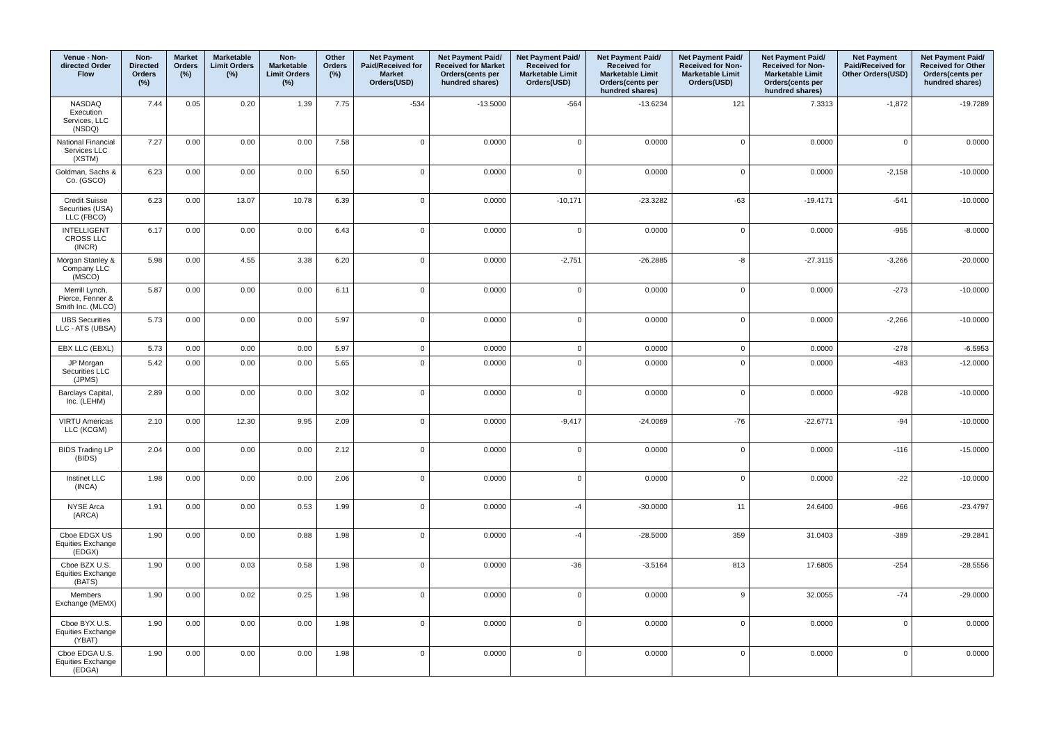| Venue - Non-directed Order Flow | Non-Directed Orders (%) | Market Orders (%) | Marketable Limit Orders (%) | Non-Marketable Limit Orders (%) | Other Orders (%) | Net Payment Paid/Received for Market Orders(USD) | Net Payment Paid/ Received for Market Orders(cents per hundred shares) | Net Payment Paid/ Received for Marketable Limit Orders(USD) | Net Payment Paid/ Received for Marketable Limit Orders(cents per hundred shares) | Net Payment Paid/ Received for Non-Marketable Limit Orders(USD) | Net Payment Paid/ Received for Non-Marketable Limit Orders(cents per hundred shares) | Net Payment Paid/Received for Other Orders(USD) | Net Payment Paid/ Received for Other Orders(cents per hundred shares) |
| --- | --- | --- | --- | --- | --- | --- | --- | --- | --- | --- | --- | --- | --- |
| NASDAQ Execution Services, LLC (NSDQ) | 7.44 | 0.05 | 0.20 | 1.39 | 7.75 | -534 | -13.5000 | -564 | -13.6234 | 121 | 7.3313 | -1,872 | -19.7289 |
| National Financial Services LLC (XSTM) | 7.27 | 0.00 | 0.00 | 0.00 | 7.58 | 0 | 0.0000 | 0 | 0.0000 | 0 | 0.0000 | 0 | 0.0000 |
| Goldman, Sachs & Co. (GSCO) | 6.23 | 0.00 | 0.00 | 0.00 | 6.50 | 0 | 0.0000 | 0 | 0.0000 | 0 | 0.0000 | -2,158 | -10.0000 |
| Credit Suisse Securities (USA) LLC (FBCO) | 6.23 | 0.00 | 13.07 | 10.78 | 6.39 | 0 | 0.0000 | -10,171 | -23.3282 | -63 | -19.4171 | -541 | -10.0000 |
| INTELLIGENT CROSS LLC (INCR) | 6.17 | 0.00 | 0.00 | 0.00 | 6.43 | 0 | 0.0000 | 0 | 0.0000 | 0 | 0.0000 | -955 | -8.0000 |
| Morgan Stanley & Company LLC (MSCO) | 5.98 | 0.00 | 4.55 | 3.38 | 6.20 | 0 | 0.0000 | -2,751 | -26.2885 | -8 | -27.3115 | -3,266 | -20.0000 |
| Merrill Lynch, Pierce, Fenner & Smith Inc. (MLCO) | 5.87 | 0.00 | 0.00 | 0.00 | 6.11 | 0 | 0.0000 | 0 | 0.0000 | 0 | 0.0000 | -273 | -10.0000 |
| UBS Securities LLC - ATS (UBSA) | 5.73 | 0.00 | 0.00 | 0.00 | 5.97 | 0 | 0.0000 | 0 | 0.0000 | 0 | 0.0000 | -2,266 | -10.0000 |
| EBX LLC (EBXL) | 5.73 | 0.00 | 0.00 | 0.00 | 5.97 | 0 | 0.0000 | 0 | 0.0000 | 0 | 0.0000 | -278 | -6.5953 |
| JP Morgan Securities LLC (JPMS) | 5.42 | 0.00 | 0.00 | 0.00 | 5.65 | 0 | 0.0000 | 0 | 0.0000 | 0 | 0.0000 | -483 | -12.0000 |
| Barclays Capital, Inc. (LEHM) | 2.89 | 0.00 | 0.00 | 0.00 | 3.02 | 0 | 0.0000 | 0 | 0.0000 | 0 | 0.0000 | -928 | -10.0000 |
| VIRTU Americas LLC (KCGM) | 2.10 | 0.00 | 12.30 | 9.95 | 2.09 | 0 | 0.0000 | -9,417 | -24.0069 | -76 | -22.6771 | -94 | -10.0000 |
| BIDS Trading LP (BIDS) | 2.04 | 0.00 | 0.00 | 0.00 | 2.12 | 0 | 0.0000 | 0 | 0.0000 | 0 | 0.0000 | -116 | -15.0000 |
| Instinet LLC (INCA) | 1.98 | 0.00 | 0.00 | 0.00 | 2.06 | 0 | 0.0000 | 0 | 0.0000 | 0 | 0.0000 | -22 | -10.0000 |
| NYSE Arca (ARCA) | 1.91 | 0.00 | 0.00 | 0.53 | 1.99 | 0 | 0.0000 | -4 | -30.0000 | 11 | 24.6400 | -966 | -23.4797 |
| Cboe EDGX US Equities Exchange (EDGX) | 1.90 | 0.00 | 0.00 | 0.88 | 1.98 | 0 | 0.0000 | -4 | -28.5000 | 359 | 31.0403 | -389 | -29.2841 |
| Cboe BZX U.S. Equities Exchange (BATS) | 1.90 | 0.00 | 0.03 | 0.58 | 1.98 | 0 | 0.0000 | -36 | -3.5164 | 813 | 17.6805 | -254 | -28.5556 |
| Members Exchange (MEMX) | 1.90 | 0.00 | 0.02 | 0.25 | 1.98 | 0 | 0.0000 | 0 | 0.0000 | 9 | 32.0055 | -74 | -29.0000 |
| Cboe BYX U.S. Equities Exchange (YBAT) | 1.90 | 0.00 | 0.00 | 0.00 | 1.98 | 0 | 0.0000 | 0 | 0.0000 | 0 | 0.0000 | 0 | 0.0000 |
| Cboe EDGA U.S. Equities Exchange (EDGA) | 1.90 | 0.00 | 0.00 | 0.00 | 1.98 | 0 | 0.0000 | 0 | 0.0000 | 0 | 0.0000 | 0 | 0.0000 |